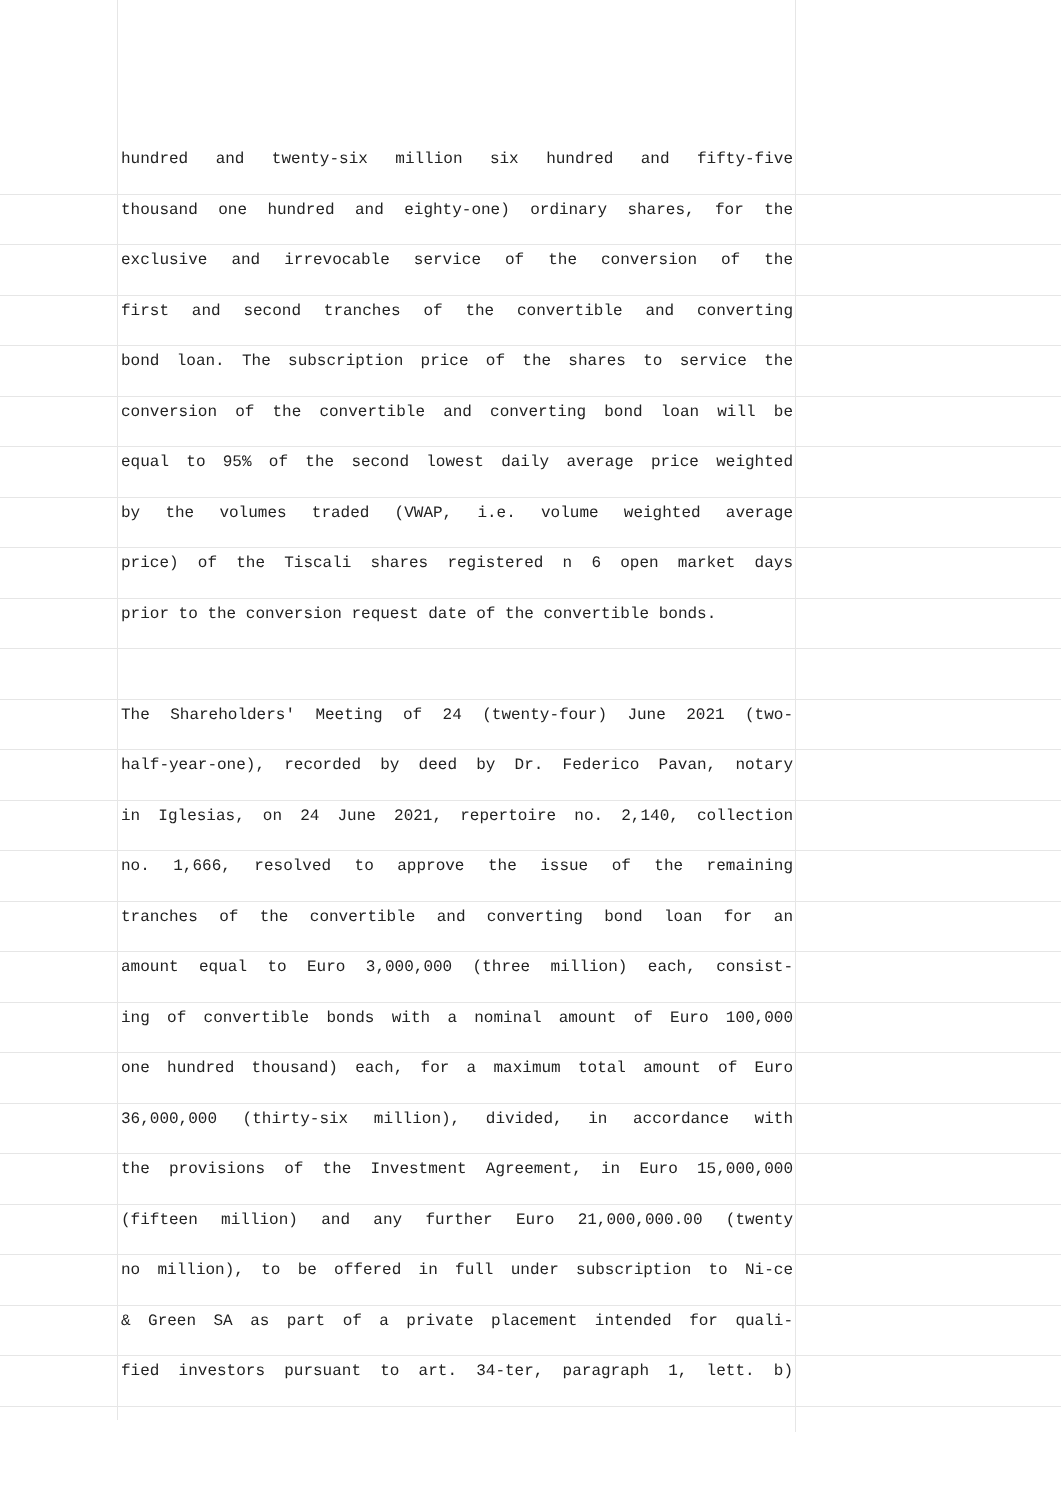hundred and twenty-six million six hundred and fifty-five
thousand one hundred and eighty-one) ordinary shares, for the
exclusive and irrevocable service of the conversion of the
first and second tranches of the convertible and converting
bond loan. The subscription price of the shares to service the
conversion of the convertible and converting bond loan will be
equal to 95% of the second lowest daily average price weighted
by the volumes traded (VWAP, i.e. volume weighted average
price) of the Tiscali shares registered n 6 open market days
prior to the conversion request date of the convertible bonds.
The Shareholders' Meeting of 24 (twenty-four) June 2021 (two-
half-year-one), recorded by deed by Dr. Federico Pavan, notary
in Iglesias, on 24 June 2021, repertoire no. 2,140, collection
no. 1,666, resolved to approve the issue of the remaining
tranches of the convertible and converting bond loan for an
amount equal to Euro 3,000,000 (three million) each, consist-
ing of convertible bonds with a nominal amount of Euro 100,000
one hundred thousand) each, for a maximum total amount of Euro
36,000,000 (thirty-six million), divided, in accordance with
the provisions of the Investment Agreement, in Euro 15,000,000
(fifteen million) and any further Euro 21,000,000.00 (twenty
no million), to be offered in full under subscription to Ni-ce
& Green SA as part of a private placement intended for quali-
fied investors pursuant to art. 34-ter, paragraph 1, lett. b)